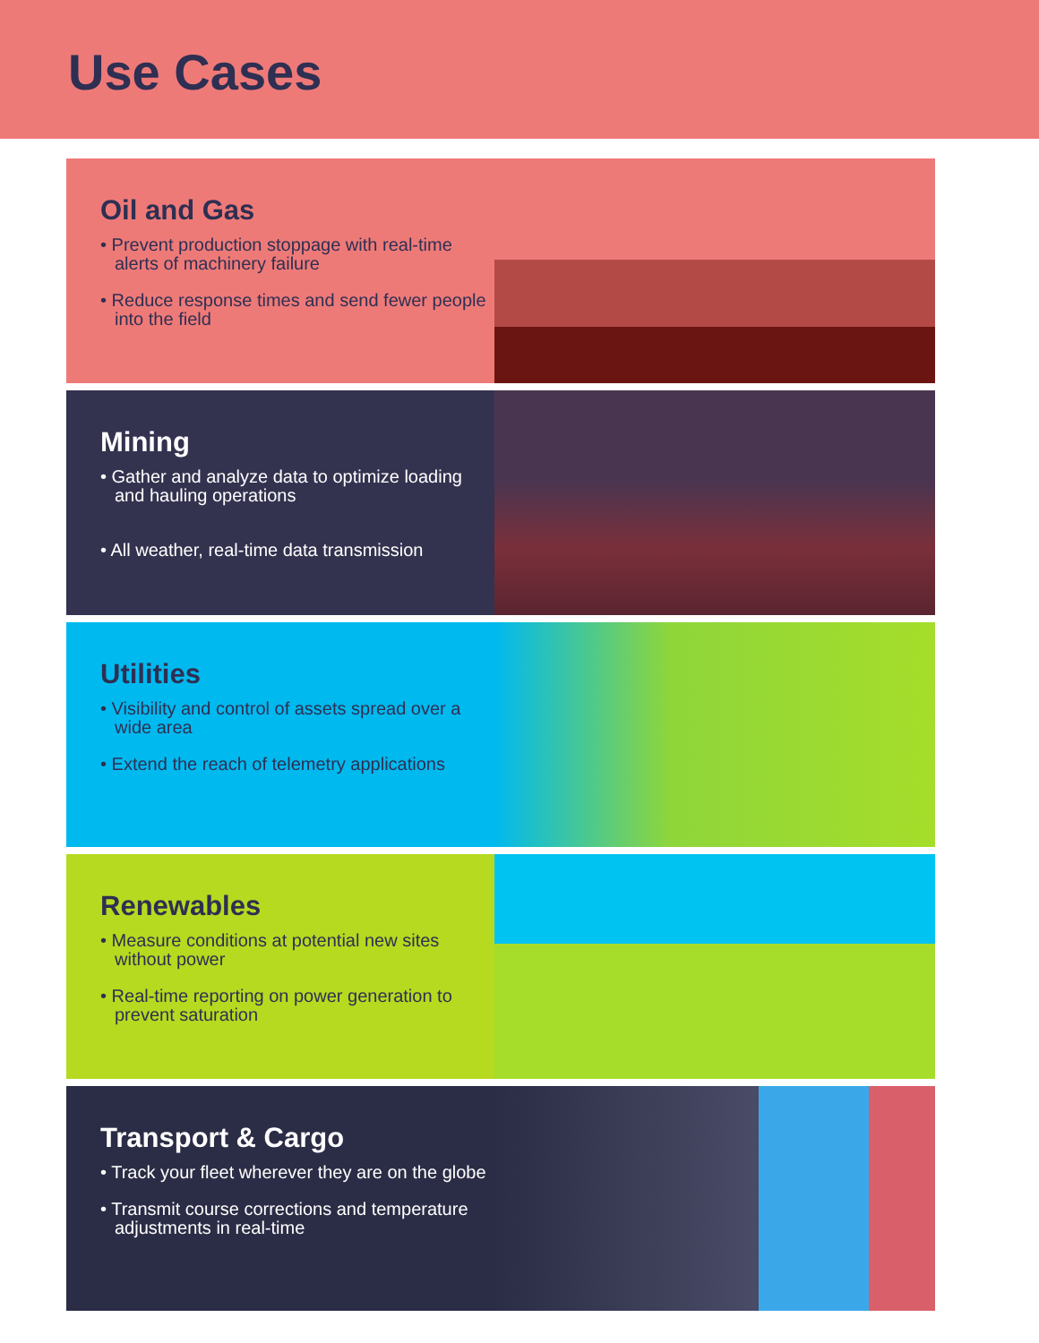Use Cases
Oil and Gas
• Prevent production stoppage with real-time alerts of machinery failure
• Reduce response times and send fewer people into the field
Mining
• Gather and analyze data to optimize loading and hauling operations
• All weather, real-time data transmission
Utilities
• Visibility and control of assets spread over a wide area
• Extend the reach of telemetry applications
Renewables
• Measure conditions at potential new sites without power
• Real-time reporting on power generation to prevent saturation
Transport & Cargo
• Track your fleet wherever they are on the globe
• Transmit course corrections and temperature adjustments in real-time